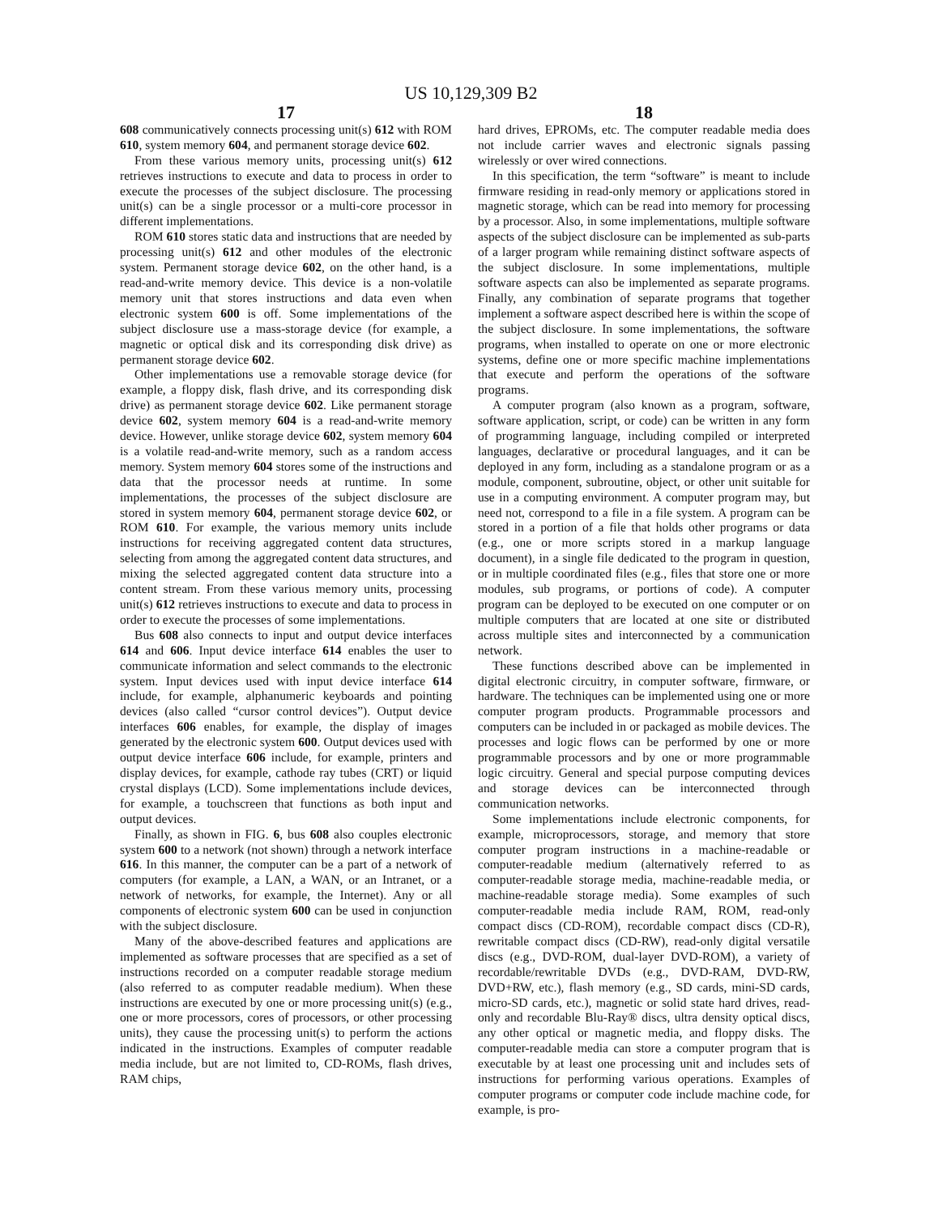US 10,129,309 B2
17
608 communicatively connects processing unit(s) 612 with ROM 610, system memory 604, and permanent storage device 602.
From these various memory units, processing unit(s) 612 retrieves instructions to execute and data to process in order to execute the processes of the subject disclosure. The processing unit(s) can be a single processor or a multi-core processor in different implementations.
ROM 610 stores static data and instructions that are needed by processing unit(s) 612 and other modules of the electronic system. Permanent storage device 602, on the other hand, is a read-and-write memory device. This device is a non-volatile memory unit that stores instructions and data even when electronic system 600 is off. Some implementations of the subject disclosure use a mass-storage device (for example, a magnetic or optical disk and its corresponding disk drive) as permanent storage device 602.
Other implementations use a removable storage device (for example, a floppy disk, flash drive, and its corresponding disk drive) as permanent storage device 602. Like permanent storage device 602, system memory 604 is a read-and-write memory device. However, unlike storage device 602, system memory 604 is a volatile read-and-write memory, such as a random access memory. System memory 604 stores some of the instructions and data that the processor needs at runtime. In some implementations, the processes of the subject disclosure are stored in system memory 604, permanent storage device 602, or ROM 610. For example, the various memory units include instructions for receiving aggregated content data structures, selecting from among the aggregated content data structures, and mixing the selected aggregated content data structure into a content stream. From these various memory units, processing unit(s) 612 retrieves instructions to execute and data to process in order to execute the processes of some implementations.
Bus 608 also connects to input and output device interfaces 614 and 606. Input device interface 614 enables the user to communicate information and select commands to the electronic system. Input devices used with input device interface 614 include, for example, alphanumeric keyboards and pointing devices (also called “cursor control devices”). Output device interfaces 606 enables, for example, the display of images generated by the electronic system 600. Output devices used with output device interface 606 include, for example, printers and display devices, for example, cathode ray tubes (CRT) or liquid crystal displays (LCD). Some implementations include devices, for example, a touchscreen that functions as both input and output devices.
Finally, as shown in FIG. 6, bus 608 also couples electronic system 600 to a network (not shown) through a network interface 616. In this manner, the computer can be a part of a network of computers (for example, a LAN, a WAN, or an Intranet, or a network of networks, for example, the Internet). Any or all components of electronic system 600 can be used in conjunction with the subject disclosure.
Many of the above-described features and applications are implemented as software processes that are specified as a set of instructions recorded on a computer readable storage medium (also referred to as computer readable medium). When these instructions are executed by one or more processing unit(s) (e.g., one or more processors, cores of processors, or other processing units), they cause the processing unit(s) to perform the actions indicated in the instructions. Examples of computer readable media include, but are not limited to, CD-ROMs, flash drives, RAM chips,
18
hard drives, EPROMs, etc. The computer readable media does not include carrier waves and electronic signals passing wirelessly or over wired connections.
In this specification, the term “software” is meant to include firmware residing in read-only memory or applications stored in magnetic storage, which can be read into memory for processing by a processor. Also, in some implementations, multiple software aspects of the subject disclosure can be implemented as sub-parts of a larger program while remaining distinct software aspects of the subject disclosure. In some implementations, multiple software aspects can also be implemented as separate programs. Finally, any combination of separate programs that together implement a software aspect described here is within the scope of the subject disclosure. In some implementations, the software programs, when installed to operate on one or more electronic systems, define one or more specific machine implementations that execute and perform the operations of the software programs.
A computer program (also known as a program, software, software application, script, or code) can be written in any form of programming language, including compiled or interpreted languages, declarative or procedural languages, and it can be deployed in any form, including as a standalone program or as a module, component, subroutine, object, or other unit suitable for use in a computing environment. A computer program may, but need not, correspond to a file in a file system. A program can be stored in a portion of a file that holds other programs or data (e.g., one or more scripts stored in a markup language document), in a single file dedicated to the program in question, or in multiple coordinated files (e.g., files that store one or more modules, sub programs, or portions of code). A computer program can be deployed to be executed on one computer or on multiple computers that are located at one site or distributed across multiple sites and interconnected by a communication network.
These functions described above can be implemented in digital electronic circuitry, in computer software, firmware, or hardware. The techniques can be implemented using one or more computer program products. Programmable processors and computers can be included in or packaged as mobile devices. The processes and logic flows can be performed by one or more programmable processors and by one or more programmable logic circuitry. General and special purpose computing devices and storage devices can be interconnected through communication networks.
Some implementations include electronic components, for example, microprocessors, storage, and memory that store computer program instructions in a machine-readable or computer-readable medium (alternatively referred to as computer-readable storage media, machine-readable media, or machine-readable storage media). Some examples of such computer-readable media include RAM, ROM, read-only compact discs (CD-ROM), recordable compact discs (CD-R), rewritable compact discs (CD-RW), read-only digital versatile discs (e.g., DVD-ROM, dual-layer DVD-ROM), a variety of recordable/rewritable DVDs (e.g., DVD-RAM, DVD-RW, DVD+RW, etc.), flash memory (e.g., SD cards, mini-SD cards, micro-SD cards, etc.), magnetic or solid state hard drives, read-only and recordable Blu-Ray® discs, ultra density optical discs, any other optical or magnetic media, and floppy disks. The computer-readable media can store a computer program that is executable by at least one processing unit and includes sets of instructions for performing various operations. Examples of computer programs or computer code include machine code, for example, is pro-